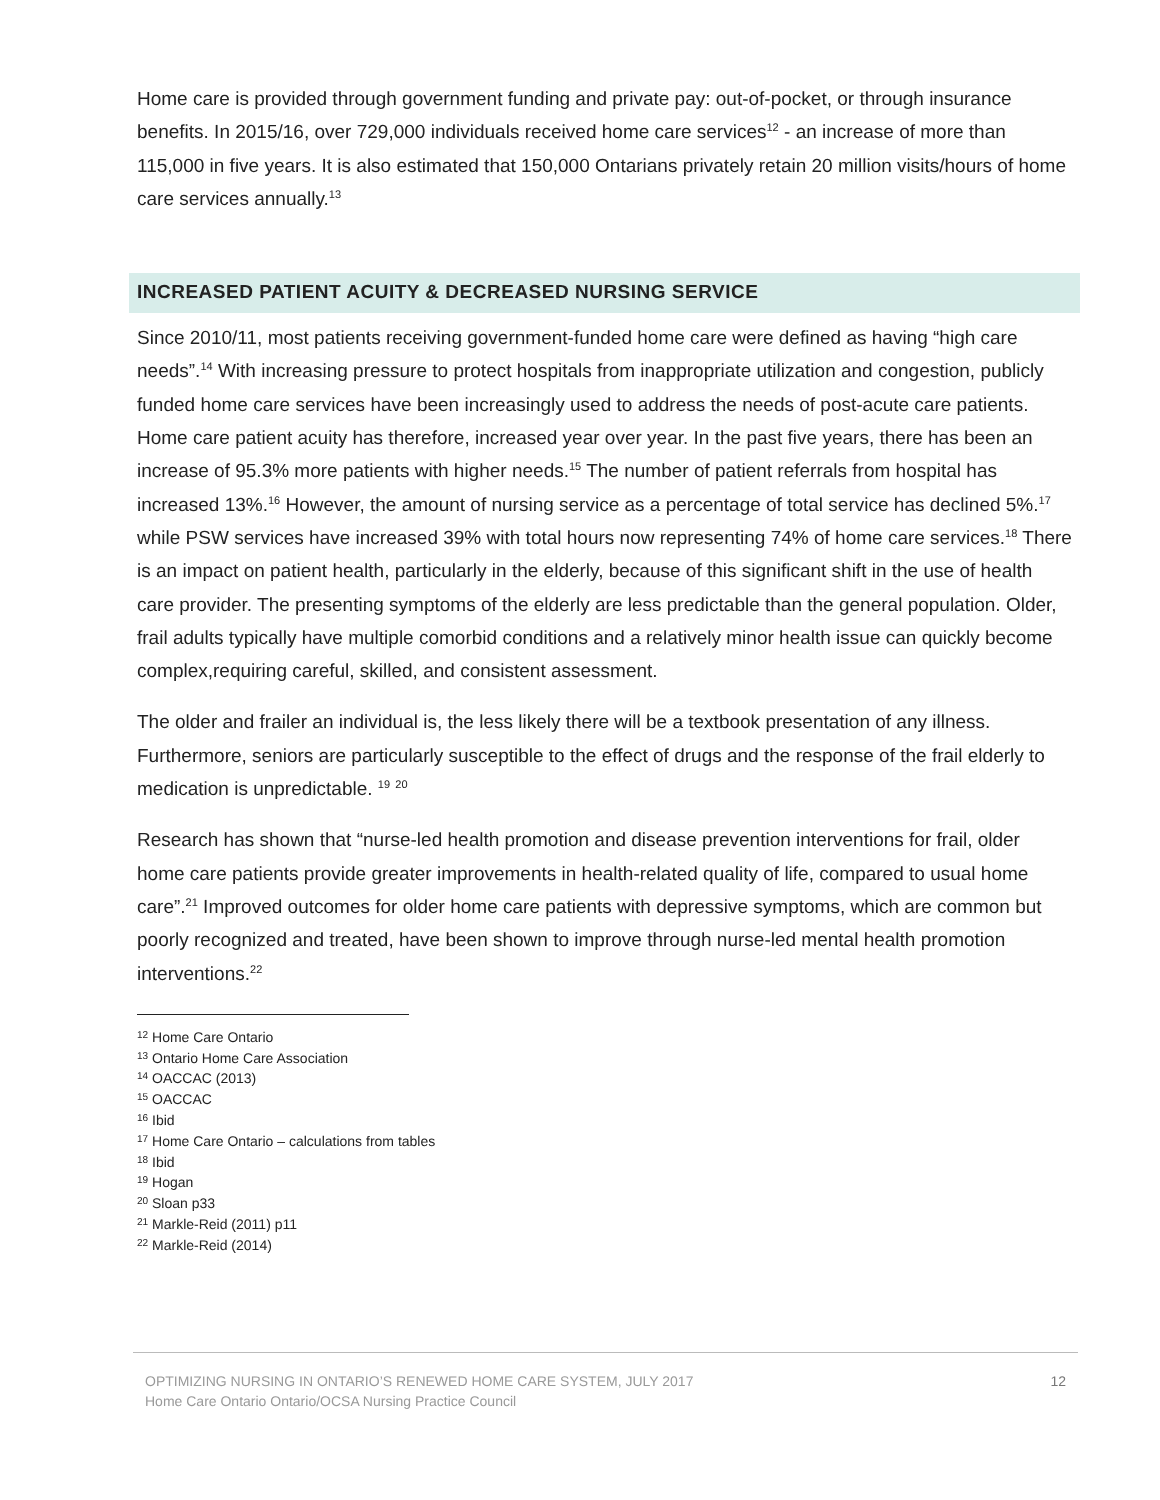Home care is provided through government funding and private pay: out-of-pocket, or through insurance benefits. In 2015/16, over 729,000 individuals received home care services<sup>12</sup> - an increase of more than 115,000 in five years. It is also estimated that 150,000 Ontarians privately retain 20 million visits/hours of home care services annually.<sup>13</sup>
INCREASED PATIENT ACUITY & DECREASED NURSING SERVICE
Since 2010/11, most patients receiving government-funded home care were defined as having “high care needs”.<sup>14</sup> With increasing pressure to protect hospitals from inappropriate utilization and congestion, publicly funded home care services have been increasingly used to address the needs of post-acute care patients. Home care patient acuity has therefore, increased year over year. In the past five years, there has been an increase of 95.3% more patients with higher needs.<sup>15</sup> The number of patient referrals from hospital has increased 13%.<sup>16</sup> However, the amount of nursing service as a percentage of total service has declined 5%.<sup>17</sup> while PSW services have increased 39% with total hours now representing 74% of home care services.<sup>18</sup> There is an impact on patient health, particularly in the elderly, because of this significant shift in the use of health care provider. The presenting symptoms of the elderly are less predictable than the general population. Older, frail adults typically have multiple comorbid conditions and a relatively minor health issue can quickly become complex,requiring careful, skilled, and consistent assessment.
The older and frailer an individual is, the less likely there will be a textbook presentation of any illness. Furthermore, seniors are particularly susceptible to the effect of drugs and the response of the frail elderly to medication is unpredictable. <sup>19</sup> <sup>20</sup>
Research has shown that “nurse-led health promotion and disease prevention interventions for frail, older home care patients provide greater improvements in health-related quality of life, compared to usual home care”.<sup>21</sup> Improved outcomes for older home care patients with depressive symptoms, which are common but poorly recognized and treated, have been shown to improve through nurse-led mental health promotion interventions.<sup>22</sup>
<sup>12</sup> Home Care Ontario
<sup>13</sup> Ontario Home Care Association
<sup>14</sup> OACCAC (2013)
<sup>15</sup> OACCAC
<sup>16</sup> Ibid
<sup>17</sup> Home Care Ontario – calculations from tables
<sup>18</sup> Ibid
<sup>19</sup> Hogan
<sup>20</sup> Sloan p33
<sup>21</sup> Markle-Reid (2011) p11
<sup>22</sup> Markle-Reid (2014)
OPTIMIZING NURSING IN ONTARIO’S RENEWED HOME CARE SYSTEM, JULY 2017
Home Care Ontario Ontario/OCSA Nursing Practice Council
12